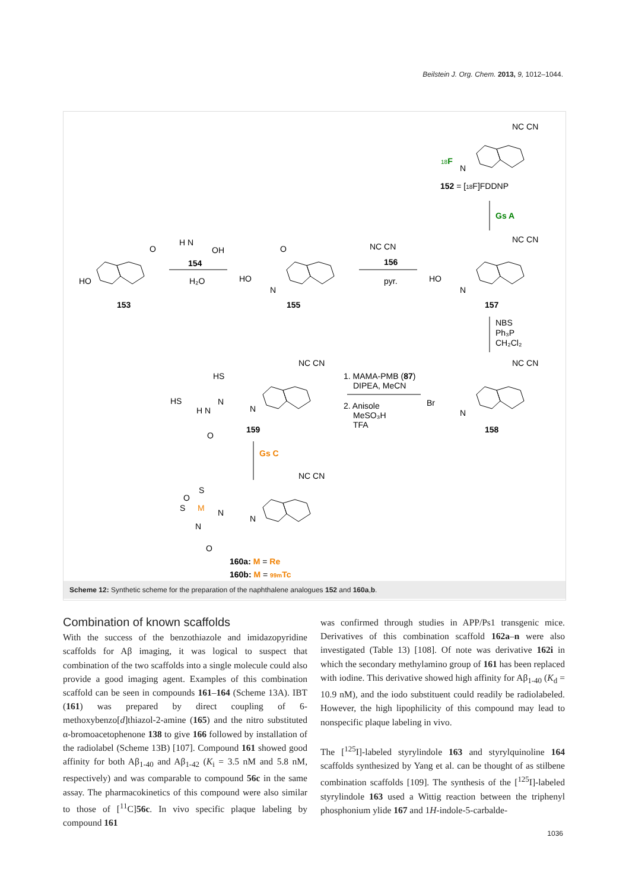Beilstein J. Org. Chem. 2013, 9, 1012–1044.
HO
O
153
H N
OH
154
H₂O
HO
O
N
155
NC CN
156
pyr.
HO
N
NC CN
157
18F
N
NC CN
152 = [18F]FDDNP
Gs A
NBS
Ph₃P
CH₂Cl₂
NC CN
Br
N
158
1. MAMA-PMB (87)
DIPEA, MeCN
2. Anisole
MeSO₃H
TFA
NC CN
HS
HS
N
N
H N
O
159
Gs C
NC CN
S
S
O
M
N
N
N
O
160a: M = Re
160b: M = 99mTc
Scheme 12: Synthetic scheme for the preparation of the naphthalene analogues 152 and 160a,b.
Combination of known scaffolds
With the success of the benzothiazole and imidazopyridine scaffolds for Aβ imaging, it was logical to suspect that combination of the two scaffolds into a single molecule could also provide a good imaging agent. Examples of this combination scaffold can be seen in compounds 161–164 (Scheme 13A). IBT (161) was prepared by direct coupling of 6-methoxybenzo[d]thiazol-2-amine (165) and the nitro substituted α-bromoacetophenone 138 to give 166 followed by installation of the radiolabel (Scheme 13B) [107]. Compound 161 showed good affinity for both Aβ<sub>1-40</sub> and Aβ<sub>1-42</sub> (K<sub>i</sub> = 3.5 nM and 5.8 nM, respectively) and was comparable to compound 56c in the same assay. The pharmacokinetics of this compound were also similar to those of [<sup>11</sup>C]56c. In vivo specific plaque labeling by compound 161
was confirmed through studies in APP/Ps1 transgenic mice. Derivatives of this combination scaffold 162a–n were also investigated (Table 13) [108]. Of note was derivative 162i in which the secondary methylamino group of 161 has been replaced with iodine. This derivative showed high affinity for Aβ<sub>1-40</sub> (K<sub>d</sub> = 10.9 nM), and the iodo substituent could readily be radiolabeled. However, the high lipophilicity of this compound may lead to nonspecific plaque labeling in vivo.
The [<sup>125</sup>I]-labeled styrylindole 163 and styrylquinoline 164 scaffolds synthesized by Yang et al. can be thought of as stilbene combination scaffolds [109]. The synthesis of the [<sup>125</sup>I]-labeled styrylindole 163 used a Wittig reaction between the triphenyl phosphonium ylide 167 and 1H-indole-5-carbalde-
1036